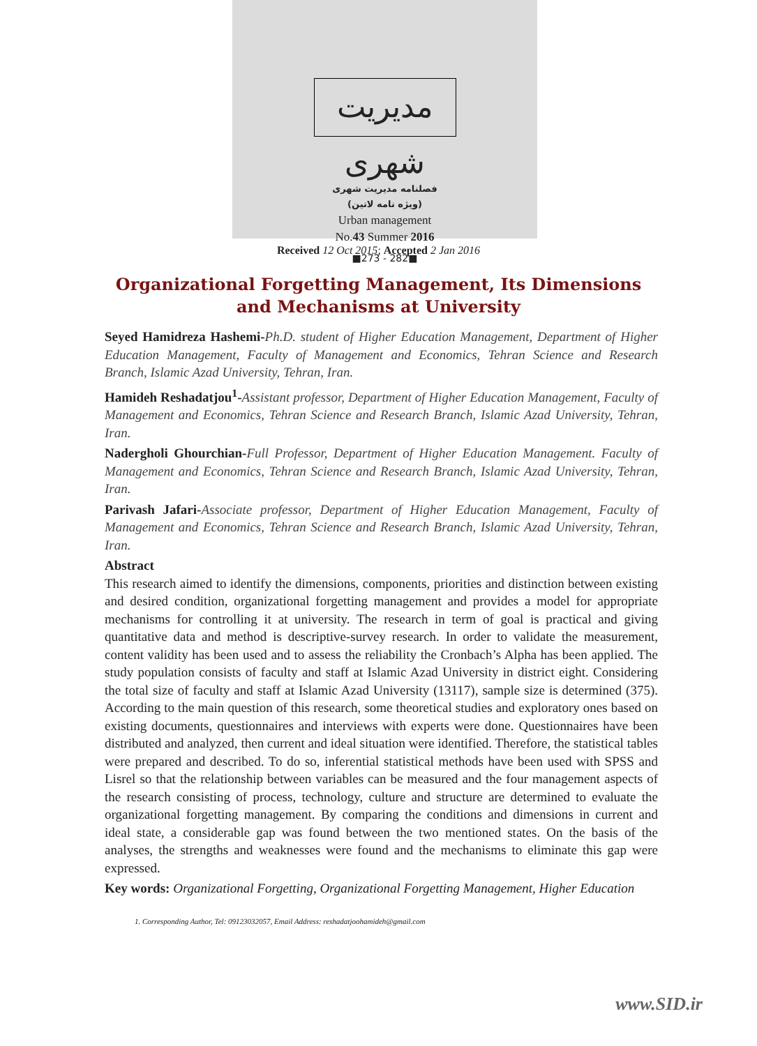مدیریت شهری
فصلنامه مدیریت شهری
(ویژه نامه لاتین)
Urban management
No.43 Summer 2016
■273 - 282■
Received 12 Oct 2015; Accepted 2 Jan 2016
Organizational Forgetting Management, Its Dimensions and Mechanisms at University
Seyed Hamidreza Hashemi-Ph.D. student of Higher Education Management, Department of Higher Education Management, Faculty of Management and Economics, Tehran Science and Research Branch, Islamic Azad University, Tehran, Iran.
Hamideh Reshadatjou<sup>1</sup>-Assistant professor, Department of Higher Education Management, Faculty of Management and Economics, Tehran Science and Research Branch, Islamic Azad University, Tehran, Iran.
Nadergholi Ghourchian-Full Professor, Department of Higher Education Management. Faculty of Management and Economics, Tehran Science and Research Branch, Islamic Azad University, Tehran, Iran.
Parivash Jafari-Associate professor, Department of Higher Education Management, Faculty of Management and Economics, Tehran Science and Research Branch, Islamic Azad University, Tehran, Iran.
Abstract
This research aimed to identify the dimensions, components, priorities and distinction between existing and desired condition, organizational forgetting management and provides a model for appropriate mechanisms for controlling it at university. The research in term of goal is practical and giving quantitative data and method is descriptive-survey research. In order to validate the measurement, content validity has been used and to assess the reliability the Cronbach’s Alpha has been applied. The study population consists of faculty and staff at Islamic Azad University in district eight. Considering the total size of faculty and staff at Islamic Azad University (13117), sample size is determined (375). According to the main question of this research, some theoretical studies and exploratory ones based on existing documents, questionnaires and interviews with experts were done. Questionnaires have been distributed and analyzed, then current and ideal situation were identified. Therefore, the statistical tables were prepared and described. To do so, inferential statistical methods have been used with SPSS and Lisrel so that the relationship between variables can be measured and the four management aspects of the research consisting of process, technology, culture and structure are determined to evaluate the organizational forgetting management. By comparing the conditions and dimensions in current and ideal state, a considerable gap was found between the two mentioned states. On the basis of the analyses, the strengths and weaknesses were found and the mechanisms to eliminate this gap were expressed.
Key words: Organizational Forgetting, Organizational Forgetting Management, Higher Education
1. Corresponding Author, Tel: 09123032057, Email Address: reshadatjoohamideh@gmail.com
www.SID.ir